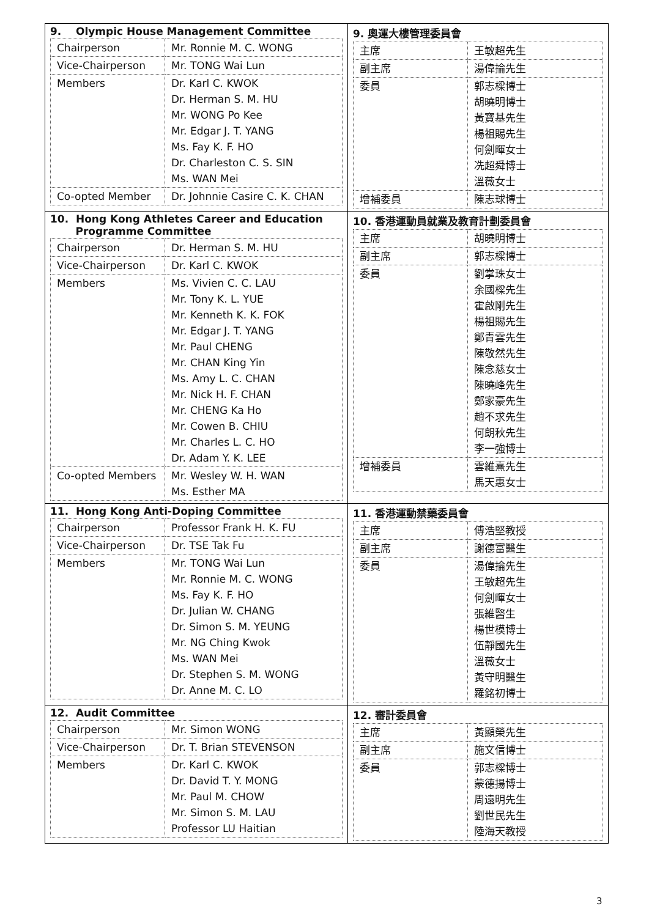| 9. Olympic House Management Committee / Chairperson / Mr. Ronnie M. C. WONG / / Vice-Chairperson / Mr. TONG Wai Lun / / Members / Dr. Karl C. KWOK Dr. Herman S. M. HU Mr. WONG Po Kee Mr. Edgar J. T. YANG Ms. Fay K. F. HO Dr. Charleston C. S. SIN Ms. WAN Mei / / Co-opted Member / Dr. Johnnie Casire C. K. CHAN / | 9. 奧運大樓管理委員會 / 主席 / 王敏超先生 / / 副主席 / 湯偉掄先生 / / 委員 / 郭志樑博士 胡曉明博士 黃寶基先生 楊祖賜先生 何劍暉女士 冼超舜博士 溫薇女士 / / 增補委員 / 陳志球博士 / |
| 10. Hong Kong Athletes Career and Education Programme Committee / Chairperson / Dr. Herman S. M. HU / / Vice-Chairperson / Dr. Karl C. KWOK / / Members / Ms. Vivien C. C. LAU Mr. Tony K. L. YUE Mr. Kenneth K. K. FOK Mr. Edgar J. T. YANG Mr. Paul CHENG Mr. CHAN King Yin Ms. Amy L. C. CHAN Mr. Nick H. F. CHAN Mr. CHENG Ka Ho Mr. Cowen B. CHIU Mr. Charles L. C. HO Dr. Adam Y. K. LEE / / Co-opted Members / Mr. Wesley W. H. WAN Ms. Esther MA / | 10. 香港運動員就業及教育計劃委員會 / 主席 / 胡曉明博士 / / 副主席 / 郭志樑博士 / / 委員 / 劉掌珠女士 余國樑先生 霍啟剛先生 楊祖賜先生 鄭青雲先生 陳敬然先生 陳念慈女士 陳曉峰先生 鄭家豪先生 趙不求先生 何朗秋先生 李一強博士 / / 增補委員 / 雲維熹先生 馬天惠女士 / |
| 11. Hong Kong Anti-Doping Committee / Chairperson / Professor Frank H. K. FU / / Vice-Chairperson / Dr. TSE Tak Fu / / Members / Mr. TONG Wai Lun Mr. Ronnie M. C. WONG Ms. Fay K. F. HO Dr. Julian W. CHANG Dr. Simon S. M. YEUNG Mr. NG Ching Kwok Ms. WAN Mei Dr. Stephen S. M. WONG Dr. Anne M. C. LO / | 11. 香港運動禁藥委員會 / 主席 / 傅浩堅教授 / / 副主席 / 謝德富醫生 / / 委員 / 湯偉掄先生 王敏超先生 何劍暉女士 張維醫生 楊世模博士 伍靜國先生 溫薇女士 黃守明醫生 羅銘初博士 / |
| 12. Audit Committee / Chairperson / Mr. Simon WONG / / Vice-Chairperson / Dr. T. Brian STEVENSON / / Members / Dr. Karl C. KWOK Dr. David T. Y. MONG Mr. Paul M. CHOW Mr. Simon S. M. LAU Professor LU Haitian / | 12. 審計委員會 / 主席 / 黃顯榮先生 / / 副主席 / 施文信博士 / / 委員 / 郭志樑博士 蒙德揚博士 周遠明先生 劉世民先生 陸海天教授 / |
3